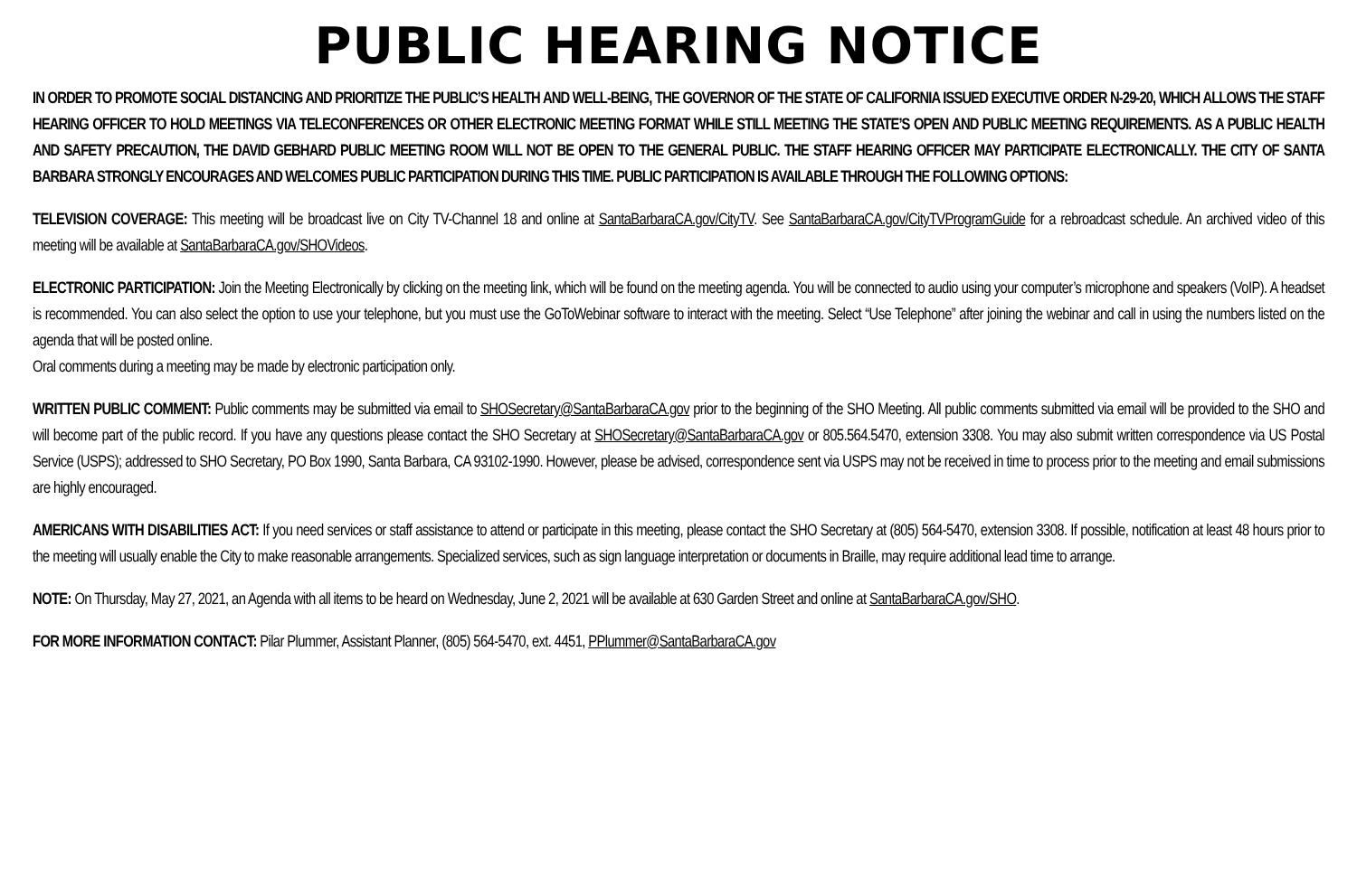PUBLIC HEARING NOTICE
IN ORDER TO PROMOTE SOCIAL DISTANCING AND PRIORITIZE THE PUBLIC’S HEALTH AND WELL-BEING, THE GOVERNOR OF THE STATE OF CALIFORNIA ISSUED EXECUTIVE ORDER N-29-20, WHICH ALLOWS THE STAFF HEARING OFFICER TO HOLD MEETINGS VIA TELECONFERENCES OR OTHER ELECTRONIC MEETING FORMAT WHILE STILL MEETING THE STATE’S OPEN AND PUBLIC MEETING REQUIREMENTS. AS A PUBLIC HEALTH AND SAFETY PRECAUTION, THE DAVID GEBHARD PUBLIC MEETING ROOM WILL NOT BE OPEN TO THE GENERAL PUBLIC. THE STAFF HEARING OFFICER MAY PARTICIPATE ELECTRONICALLY. THE CITY OF SANTA BARBARA STRONGLY ENCOURAGES AND WELCOMES PUBLIC PARTICIPATION DURING THIS TIME. PUBLIC PARTICIPATION IS AVAILABLE THROUGH THE FOLLOWING OPTIONS:
TELEVISION COVERAGE: This meeting will be broadcast live on City TV-Channel 18 and online at SantaBarbaraCA.gov/CityTV. See SantaBarbaraCA.gov/CityTVProgramGuide for a rebroadcast schedule. An archived video of this meeting will be available at SantaBarbaraCA.gov/SHOVideos.
ELECTRONIC PARTICIPATION: Join the Meeting Electronically by clicking on the meeting link, which will be found on the meeting agenda. You will be connected to audio using your computer’s microphone and speakers (VoIP). A headset is recommended. You can also select the option to use your telephone, but you must use the GoToWebinar software to interact with the meeting. Select “Use Telephone” after joining the webinar and call in using the numbers listed on the agenda that will be posted online.
Oral comments during a meeting may be made by electronic participation only.
WRITTEN PUBLIC COMMENT: Public comments may be submitted via email to SHOSecretary@SantaBarbaraCA.gov prior to the beginning of the SHO Meeting. All public comments submitted via email will be provided to the SHO and will become part of the public record. If you have any questions please contact the SHO Secretary at SHOSecretary@SantaBarbaraCA.gov or 805.564.5470, extension 3308. You may also submit written correspondence via US Postal Service (USPS); addressed to SHO Secretary, PO Box 1990, Santa Barbara, CA 93102-1990. However, please be advised, correspondence sent via USPS may not be received in time to process prior to the meeting and email submissions are highly encouraged.
AMERICANS WITH DISABILITIES ACT: If you need services or staff assistance to attend or participate in this meeting, please contact the SHO Secretary at (805) 564-5470, extension 3308. If possible, notification at least 48 hours prior to the meeting will usually enable the City to make reasonable arrangements. Specialized services, such as sign language interpretation or documents in Braille, may require additional lead time to arrange.
NOTE: On Thursday, May 27, 2021, an Agenda with all items to be heard on Wednesday, June 2, 2021 will be available at 630 Garden Street and online at SantaBarbaraCA.gov/SHO.
FOR MORE INFORMATION CONTACT: Pilar Plummer, Assistant Planner, (805) 564-5470, ext. 4451, PPlummer@SantaBarbaraCA.gov